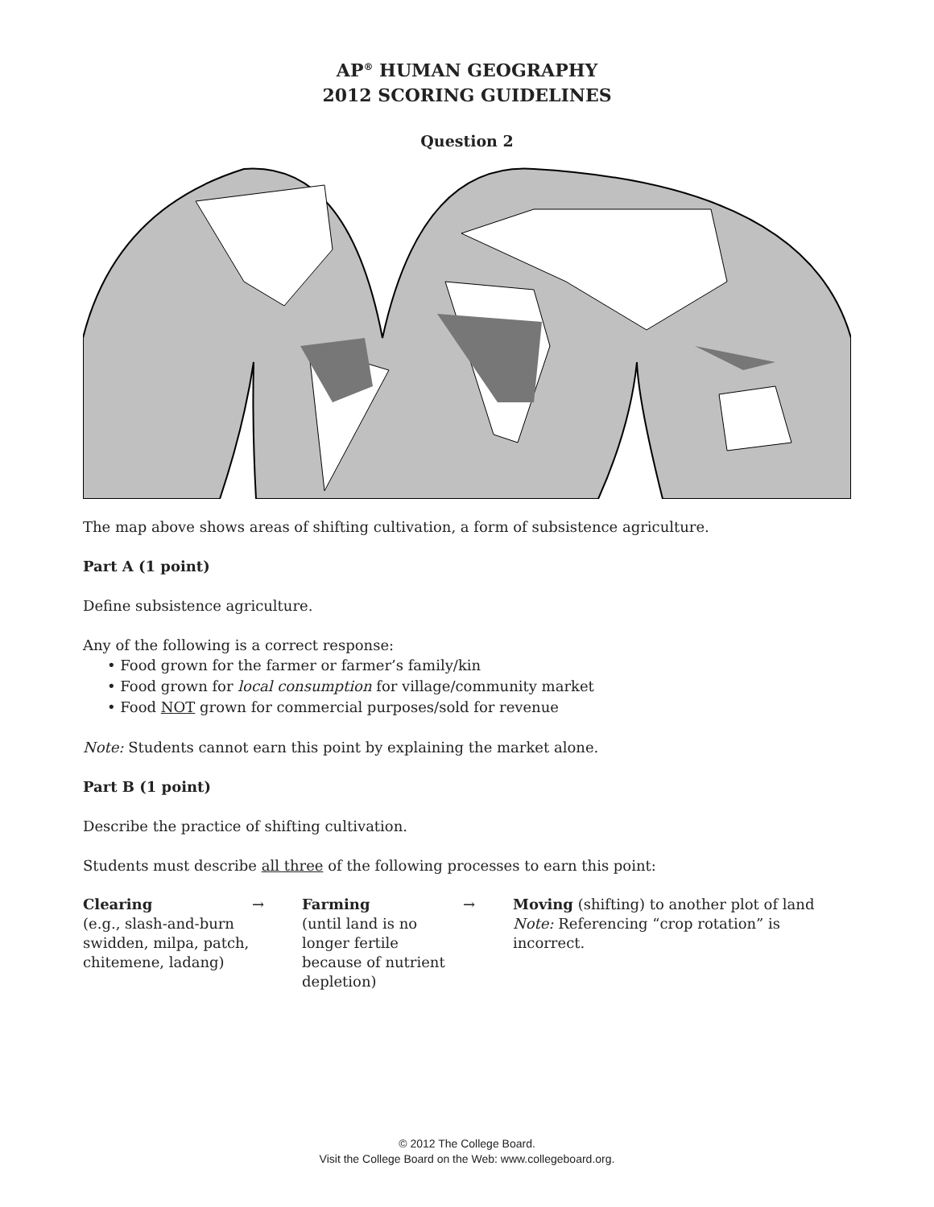AP<sup>®</sup> HUMAN GEOGRAPHY
2012 SCORING GUIDELINES
Question 2
The map above shows areas of shifting cultivation, a form of subsistence agriculture.
Part A (1 point)
Define subsistence agriculture.
Any of the following is a correct response:
• Food grown for the farmer or farmer’s family/kin
• Food grown for local consumption for village/community market
• Food NOT grown for commercial purposes/sold for revenue
Note: Students cannot earn this point by explaining the market alone.
Part B (1 point)
Describe the practice of shifting cultivation.
Students must describe all three of the following processes to earn this point:
Clearing
(e.g., slash-and-burn swidden, milpa, patch, chitemene, ladang)
→ Farming
(until land is no longer fertile because of nutrient depletion)
→ Moving (shifting) to another plot of land
Note: Referencing “crop rotation” is incorrect.
© 2012 The College Board.
Visit the College Board on the Web: www.collegeboard.org.